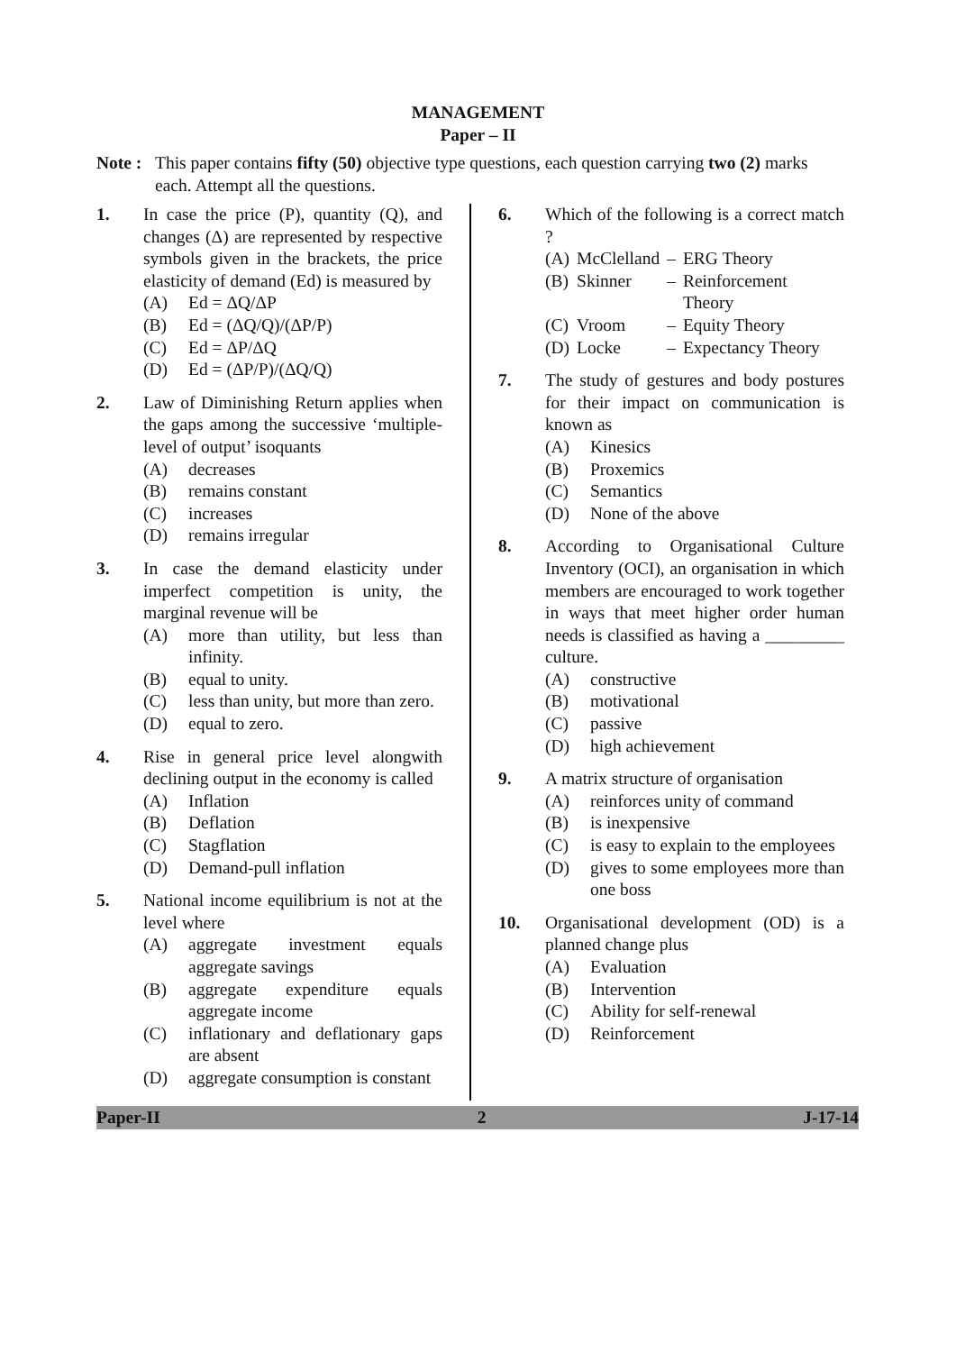MANAGEMENT
Paper – II
Note : This paper contains fifty (50) objective type questions, each question carrying two (2) marks each. Attempt all the questions.
1. In case the price (P), quantity (Q), and changes (Δ) are represented by respective symbols given in the brackets, the price elasticity of demand (Ed) is measured by
(A) Ed = ΔQ/ΔP
(B) Ed = (ΔQ/Q)/(ΔP/P)
(C) Ed = ΔP/ΔQ
(D) Ed = (ΔP/P)/(ΔQ/Q)
2. Law of Diminishing Return applies when the gaps among the successive ‘multiple-level of output’ isoquants
(A) decreases
(B) remains constant
(C) increases
(D) remains irregular
3. In case the demand elasticity under imperfect competition is unity, the marginal revenue will be
(A) more than utility, but less than infinity.
(B) equal to unity.
(C) less than unity, but more than zero.
(D) equal to zero.
4. Rise in general price level alongwith declining output in the economy is called
(A) Inflation
(B) Deflation
(C) Stagflation
(D) Demand-pull inflation
5. National income equilibrium is not at the level where
(A) aggregate investment equals aggregate savings
(B) aggregate expenditure equals aggregate income
(C) inflationary and deflationary gaps are absent
(D) aggregate consumption is constant
6. Which of the following is a correct match ?
| (A) | McClelland | – | ERG Theory |
| (B) | Skinner | – | Reinforcement Theory |
| (C) | Vroom | – | Equity Theory |
| (D) | Locke | – | Expectancy Theory |
7. The study of gestures and body postures for their impact on communication is known as
(A) Kinesics
(B) Proxemics
(C) Semantics
(D) None of the above
8. According to Organisational Culture Inventory (OCI), an organisation in which members are encouraged to work together in ways that meet higher order human needs is classified as having a _________ culture.
(A) constructive
(B) motivational
(C) passive
(D) high achievement
9. A matrix structure of organisation
(A) reinforces unity of command
(B) is inexpensive
(C) is easy to explain to the employees
(D) gives to some employees more than one boss
10. Organisational development (OD) is a planned change plus
(A) Evaluation
(B) Intervention
(C) Ability for self-renewal
(D) Reinforcement
Paper-II 2 J-17-14